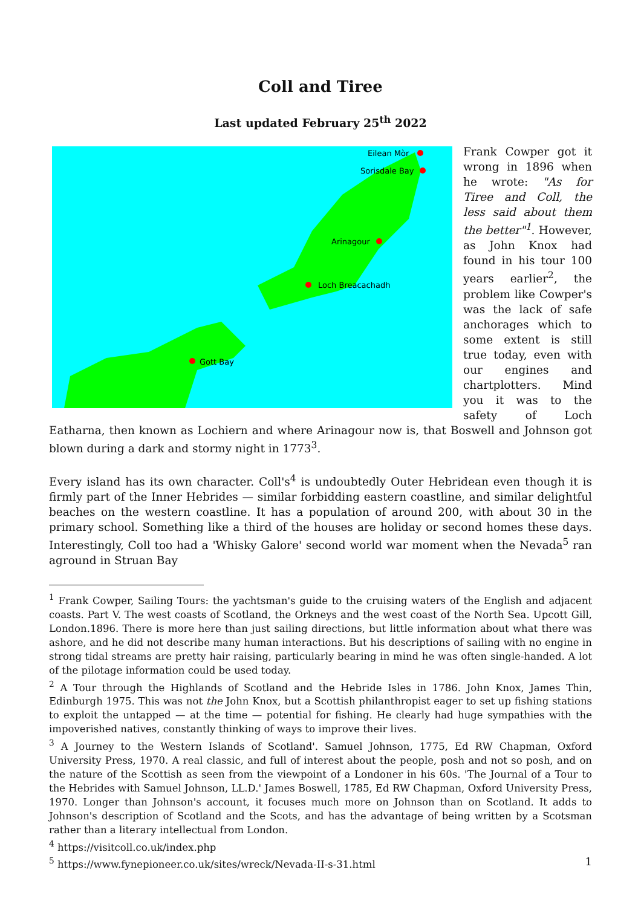Coll and Tiree
Last updated February 25<sup>th</sup> 2022
Eilean Mòr
Sorisdale Bay
Arinagour
Loch Breacachadh
Gott Bay
Frank Cowper got it wrong in 1896 when he wrote: "As for Tiree and Coll, the less said about them the better"<sup>1</sup>. However, as John Knox had found in his tour 100 years earlier<sup>2</sup>, the problem like Cowper's was the lack of safe anchorages which to some extent is still true today, even with our engines and chartplotters. Mind you it was to the safety of Loch Eatharna, then known as Lochiern and where Arinagour now is, that Boswell and Johnson got blown during a dark and stormy night in 1773<sup>3</sup>.
Every island has its own character. Coll's<sup>4</sup> is undoubtedly Outer Hebridean even though it is firmly part of the Inner Hebrides — similar forbidding eastern coastline, and similar delightful beaches on the western coastline. It has a population of around 200, with about 30 in the primary school. Something like a third of the houses are holiday or second homes these days. Interestingly, Coll too had a 'Whisky Galore' second world war moment when the Nevada<sup>5</sup> ran aground in Struan Bay
<sup>1</sup> Frank Cowper, Sailing Tours: the yachtsman's guide to the cruising waters of the English and adjacent coasts. Part V. The west coasts of Scotland, the Orkneys and the west coast of the North Sea. Upcott Gill, London.1896. There is more here than just sailing directions, but little information about what there was ashore, and he did not describe many human interactions. But his descriptions of sailing with no engine in strong tidal streams are pretty hair raising, particularly bearing in mind he was often single-handed. A lot of the pilotage information could be used today.
<sup>2</sup> A Tour through the Highlands of Scotland and the Hebride Isles in 1786. John Knox, James Thin, Edinburgh 1975. This was not the John Knox, but a Scottish philanthropist eager to set up fishing stations to exploit the untapped — at the time — potential for fishing. He clearly had huge sympathies with the impoverished natives, constantly thinking of ways to improve their lives.
<sup>3</sup> A Journey to the Western Islands of Scotland'. Samuel Johnson, 1775, Ed RW Chapman, Oxford University Press, 1970. A real classic, and full of interest about the people, posh and not so posh, and on the nature of the Scottish as seen from the viewpoint of a Londoner in his 60s. 'The Journal of a Tour to the Hebrides with Samuel Johnson, LL.D.' James Boswell, 1785, Ed RW Chapman, Oxford University Press, 1970. Longer than Johnson's account, it focuses much more on Johnson than on Scotland. It adds to Johnson's description of Scotland and the Scots, and has the advantage of being written by a Scotsman rather than a literary intellectual from London.
<sup>4</sup> https://visitcoll.co.uk/index.php
<sup>5</sup> https://www.fynepioneer.co.uk/sites/wreck/Nevada-II-s-31.html
1